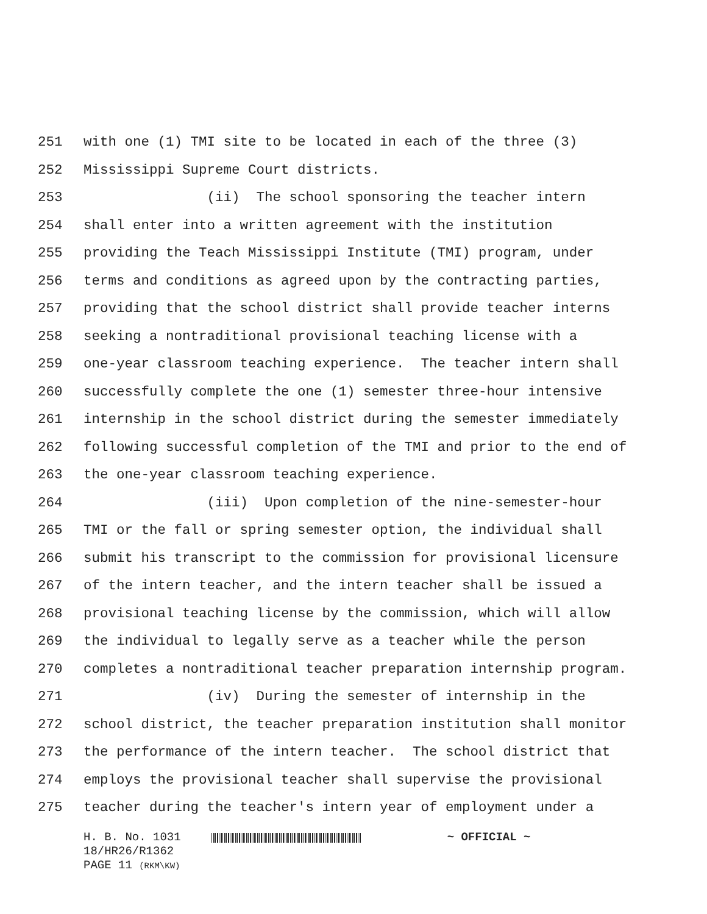251 with one (1) TMI site to be located in each of the three (3)
252 Mississippi Supreme Court districts.
253 (ii) The school sponsoring the teacher intern
254 shall enter into a written agreement with the institution
255 providing the Teach Mississippi Institute (TMI) program, under
256 terms and conditions as agreed upon by the contracting parties,
257 providing that the school district shall provide teacher interns
258 seeking a nontraditional provisional teaching license with a
259 one-year classroom teaching experience. The teacher intern shall
260 successfully complete the one (1) semester three-hour intensive
261 internship in the school district during the semester immediately
262 following successful completion of the TMI and prior to the end of
263 the one-year classroom teaching experience.
264 (iii) Upon completion of the nine-semester-hour
265 TMI or the fall or spring semester option, the individual shall
266 submit his transcript to the commission for provisional licensure
267 of the intern teacher, and the intern teacher shall be issued a
268 provisional teaching license by the commission, which will allow
269 the individual to legally serve as a teacher while the person
270 completes a nontraditional teacher preparation internship program.
271 (iv) During the semester of internship in the
272 school district, the teacher preparation institution shall monitor
273 the performance of the intern teacher. The school district that
274 employs the provisional teacher shall supervise the provisional
275 teacher during the teacher's intern year of employment under a
H. B. No. 1031 ~ OFFICIAL ~
18/HR26/R1362
PAGE 11 (RKM\KW)